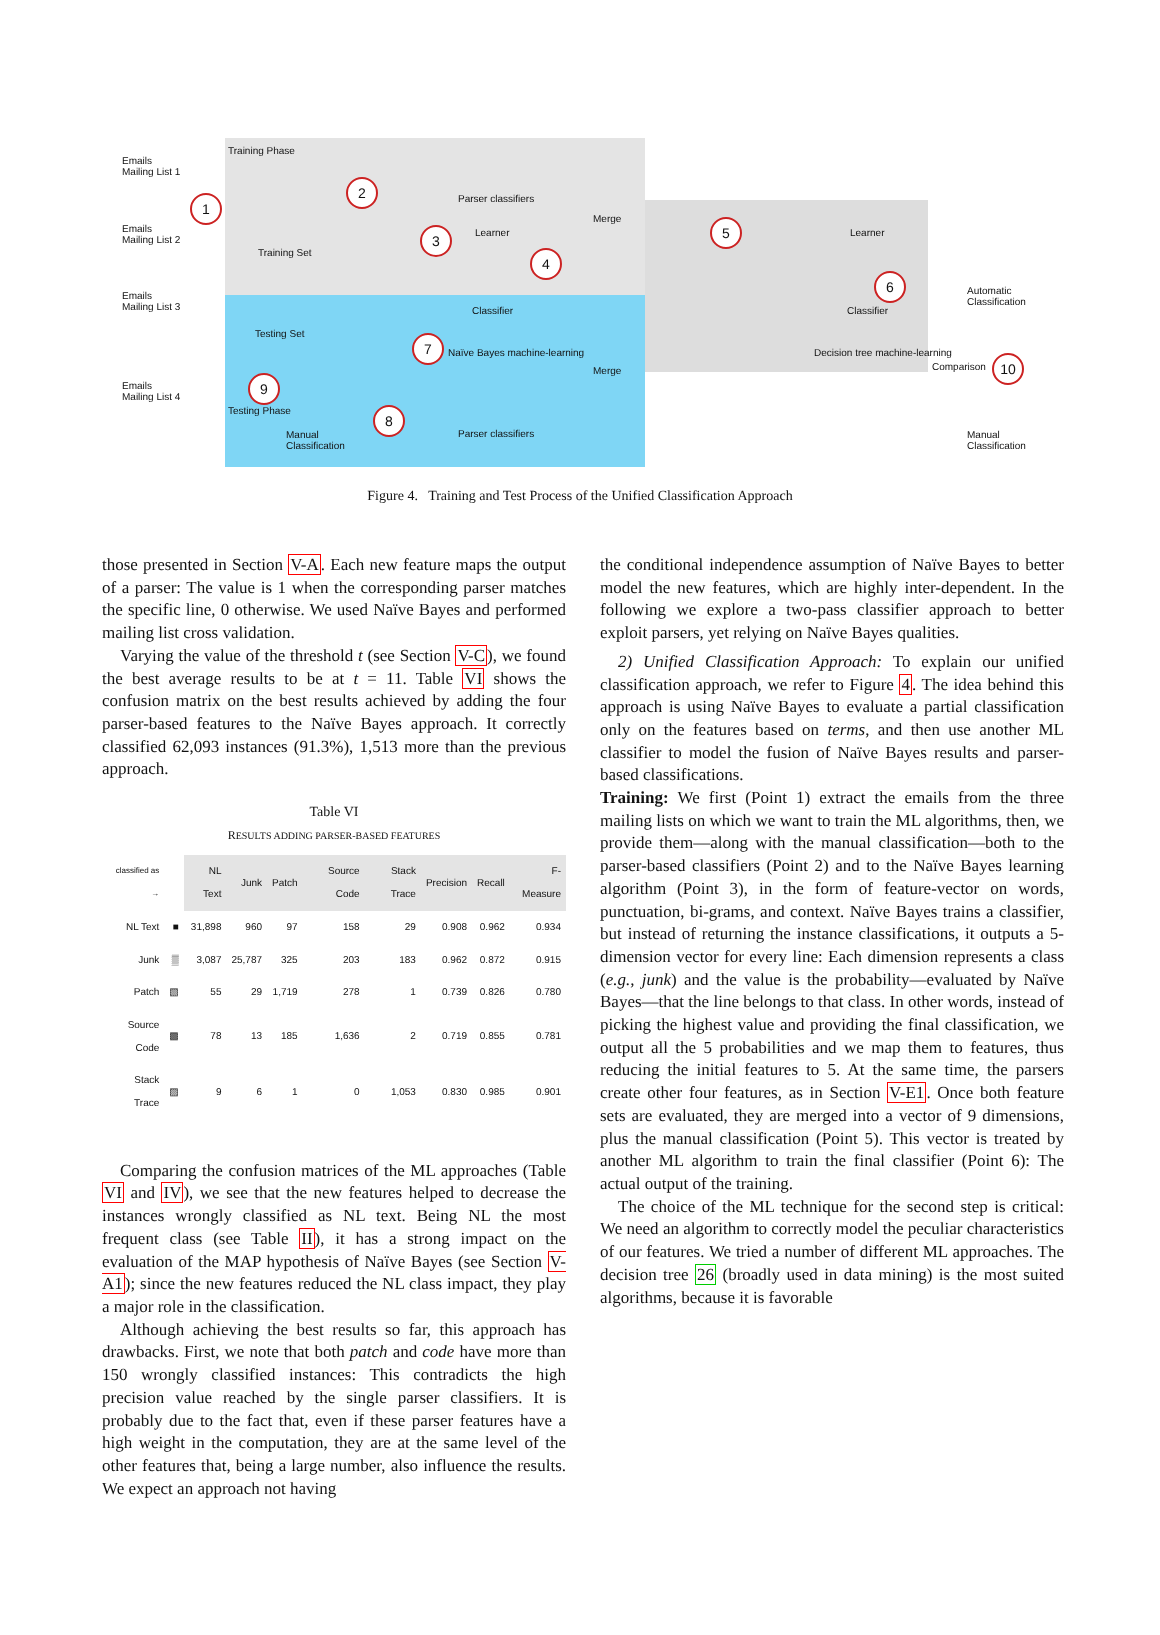Emails
Mailing List 1
Emails
Mailing List 2
Emails
Mailing List 3
Emails
Mailing List 4
Training Phase
Training Set
Testing Set
Parser classifiers
Learner
Classifier
Naïve Bayes machine-learning
Merge
Merge
Parser classifiers
Learner
Classifier
Decision tree machine-learning
Automatic
Classification
Comparison
Manual
Classification
Manual
Classification
Testing Phase
1
2
3
4
5
6
7
8
9
10
Figure 4. Training and Test Process of the Unified Classification Approach
those presented in Section V-A. Each new feature maps the output of a parser: The value is 1 when the corresponding parser matches the specific line, 0 otherwise. We used Naïve Bayes and performed mailing list cross validation.
Varying the value of the threshold t (see Section V-C), we found the best average results to be at t = 11. Table VI shows the confusion matrix on the best results achieved by adding the four parser-based features to the Naïve Bayes approach. It correctly classified 62,093 instances (91.3%), 1,513 more than the previous approach.
Table VI
RESULTS ADDING PARSER-BASED FEATURES
| classified as → | | NL Text | Junk | Patch | Source Code | Stack Trace | Precision | Recall | F-Measure |
| NL Text | ■ | 31,898 | 960 | 97 | 158 | 29 | 0.908 | 0.962 | 0.934 |
| Junk | ▒ | 3,087 | 25,787 | 325 | 203 | 183 | 0.962 | 0.872 | 0.915 |
| Patch | ▧ | 55 | 29 | 1,719 | 278 | 1 | 0.739 | 0.826 | 0.780 |
| Source Code | ▩ | 78 | 13 | 185 | 1,636 | 2 | 0.719 | 0.855 | 0.781 |
| Stack Trace | ▨ | 9 | 6 | 1 | 0 | 1,053 | 0.830 | 0.985 | 0.901 |
Comparing the confusion matrices of the ML approaches (Table VI and IV), we see that the new features helped to decrease the instances wrongly classified as NL text. Being NL the most frequent class (see Table II), it has a strong impact on the evaluation of the MAP hypothesis of Naïve Bayes (see Section V-A1); since the new features reduced the NL class impact, they play a major role in the classification.
Although achieving the best results so far, this approach has drawbacks. First, we note that both patch and code have more than 150 wrongly classified instances: This contradicts the high precision value reached by the single parser classifiers. It is probably due to the fact that, even if these parser features have a high weight in the computation, they are at the same level of the other features that, being a large number, also influence the results. We expect an approach not having
the conditional independence assumption of Naïve Bayes to better model the new features, which are highly inter-dependent. In the following we explore a two-pass classifier approach to better exploit parsers, yet relying on Naïve Bayes qualities.
2) Unified Classification Approach: To explain our unified classification approach, we refer to Figure 4. The idea behind this approach is using Naïve Bayes to evaluate a partial classification only on the features based on terms, and then use another ML classifier to model the fusion of Naïve Bayes results and parser-based classifications.
Training: We first (Point 1) extract the emails from the three mailing lists on which we want to train the ML algorithms, then, we provide them—along with the manual classification—both to the parser-based classifiers (Point 2) and to the Naïve Bayes learning algorithm (Point 3), in the form of feature-vector on words, punctuation, bi-grams, and context. Naïve Bayes trains a classifier, but instead of returning the instance classifications, it outputs a 5-dimension vector for every line: Each dimension represents a class (e.g., junk) and the value is the probability—evaluated by Naïve Bayes—that the line belongs to that class. In other words, instead of picking the highest value and providing the final classification, we output all the 5 probabilities and we map them to features, thus reducing the initial features to 5. At the same time, the parsers create other four features, as in Section V-E1. Once both feature sets are evaluated, they are merged into a vector of 9 dimensions, plus the manual classification (Point 5). This vector is treated by another ML algorithm to train the final classifier (Point 6): The actual output of the training.
The choice of the ML technique for the second step is critical: We need an algorithm to correctly model the peculiar characteristics of our features. We tried a number of different ML approaches. The decision tree 26 (broadly used in data mining) is the most suited algorithms, because it is favorable